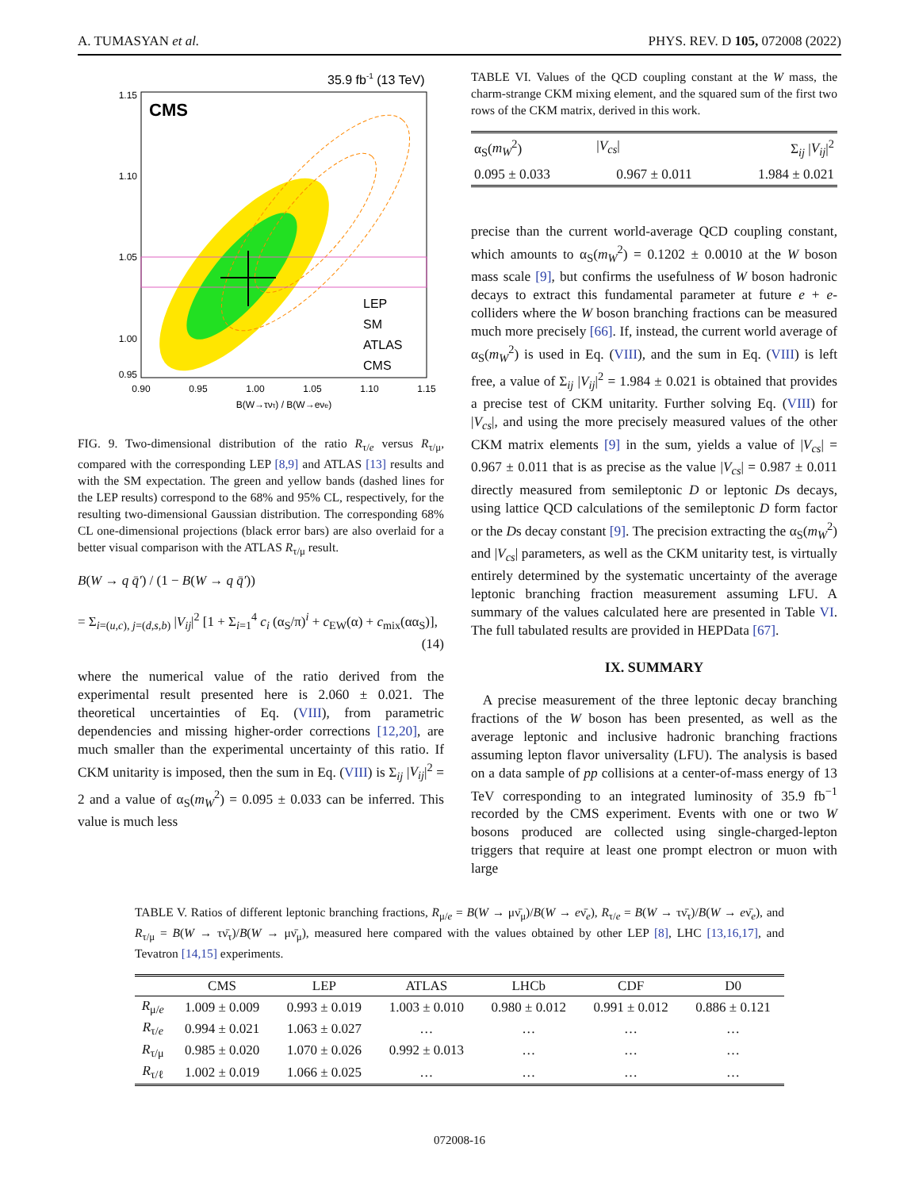A. TUMASYAN et al. PHYS. REV. D 105, 072008 (2022)
35.9 fb-1 (13 TeV)
CMS
1.15
1.10
1.05
1.00
0.95
0.90
0.95
1.00
1.05
1.10
1.15
LEP
SM
ATLAS
CMS
B(W→τντ) / B(W→eνe)
FIG. 9. Two-dimensional distribution of the ratio R<sub>τ/e</sub> versus R<sub>τ/μ</sub>, compared with the corresponding LEP [8,9] and ATLAS [13] results and with the SM expectation. The green and yellow bands (dashed lines for the LEP results) correspond to the 68% and 95% CL, respectively, for the resulting two-dimensional Gaussian distribution. The corresponding 68% CL one-dimensional projections (black error bars) are also overlaid for a better visual comparison with the ATLAS R<sub>τ/μ</sub> result.
B(W → q q̄′) / (1 − B(W → q q̄′))
= Σ<sub>i=(u,c), j=(d,s,b)</sub> |V<sub>ij</sub>|<sup>2</sup> [1 + Σ<sub>i=1</sub><sup>4</sup> c<sub>i</sub> (α<sub>S</sub>/π)<sup>i</sup> + c<sub>EW</sub>(α) + c<sub>mix</sub>(αα<sub>S</sub>)],
(14)
where the numerical value of the ratio derived from the experimental result presented here is 2.060 ± 0.021. The theoretical uncertainties of Eq. (VIII), from parametric dependencies and missing higher-order corrections [12,20], are much smaller than the experimental uncertainty of this ratio. If CKM unitarity is imposed, then the sum in Eq. (VIII) is Σ<sub>ij</sub> |V<sub>ij</sub>|<sup>2</sup> = 2 and a value of α<sub>S</sub>(m<sub>W</sub><sup>2</sup>) = 0.095 ± 0.033 can be inferred. This value is much less
TABLE VI. Values of the QCD coupling constant at the W mass, the charm-strange CKM mixing element, and the squared sum of the first two rows of the CKM matrix, derived in this work.
| α<sub>S</sub>( m<sub>W</sub><sup>2</sup>) | / V<sub>cs</sub> / | Σ<sub>ij</sub> / V<sub>ij</sub> /<sup>2</sup> |
| --- | --- | --- |
| 0.095 ± 0.033 | 0.967 ± 0.011 | 1.984 ± 0.021 |
precise than the current world-average QCD coupling constant, which amounts to α<sub>S</sub>(m<sub>W</sub><sup>2</sup>) = 0.1202 ± 0.0010 at the W boson mass scale [9], but confirms the usefulness of W boson hadronic decays to extract this fundamental parameter at future e + e- colliders where the W boson branching fractions can be measured much more precisely [66]. If, instead, the current world average of α<sub>S</sub>(m<sub>W</sub><sup>2</sup>) is used in Eq. (VIII), and the sum in Eq. (VIII) is left free, a value of Σ<sub>ij</sub> |V<sub>ij</sub>|<sup>2</sup> = 1.984 ± 0.021 is obtained that provides a precise test of CKM unitarity. Further solving Eq. (VIII) for |V<sub>cs</sub>|, and using the more precisely measured values of the other CKM matrix elements [9] in the sum, yields a value of |V<sub>cs</sub>| = 0.967 ± 0.011 that is as precise as the value |V<sub>cs</sub>| = 0.987 ± 0.011 directly measured from semileptonic D or leptonic Ds decays, using lattice QCD calculations of the semileptonic D form factor or the Ds decay constant [9]. The precision extracting the α<sub>S</sub>(m<sub>W</sub><sup>2</sup>) and |V<sub>cs</sub>| parameters, as well as the CKM unitarity test, is virtually entirely determined by the systematic uncertainty of the average leptonic branching fraction measurement assuming LFU. A summary of the values calculated here are presented in Table VI. The full tabulated results are provided in HEPData [67].
IX. SUMMARY
A precise measurement of the three leptonic decay branching fractions of the W boson has been presented, as well as the average leptonic and inclusive hadronic branching fractions assuming lepton flavor universality (LFU). The analysis is based on a data sample of pp collisions at a center-of-mass energy of 13 TeV corresponding to an integrated luminosity of 35.9 fb<sup>−1</sup> recorded by the CMS experiment. Events with one or two W bosons produced are collected using single-charged-lepton triggers that require at least one prompt electron or muon with large
TABLE V. Ratios of different leptonic branching fractions, R<sub>μ/e</sub> = B(W → μν̄<sub>μ</sub>)/B(W → eν̄<sub>e</sub>), R<sub>τ/e</sub> = B(W → τν̄<sub>τ</sub>)/B(W → eν̄<sub>e</sub>), and R<sub>τ/μ</sub> = B(W → τν̄<sub>τ</sub>)/B(W → μν̄<sub>μ</sub>), measured here compared with the values obtained by other LEP [8], LHC [13,16,17], and Tevatron [14,15] experiments.
| | CMS | LEP | ATLAS | LHCb | CDF | D0 |
| --- | --- | --- | --- | --- | --- | --- |
| R<sub>μ/e</sub> | 1.009 ± 0.009 | 0.993 ± 0.019 | 1.003 ± 0.010 | 0.980 ± 0.012 | 0.991 ± 0.012 | 0.886 ± 0.121 |
| R<sub>τ/e</sub> | 0.994 ± 0.021 | 1.063 ± 0.027 | … | … | … | … |
| R<sub>τ/μ</sub> | 0.985 ± 0.020 | 1.070 ± 0.026 | 0.992 ± 0.013 | … | … | … |
| R<sub>τ/ℓ</sub> | 1.002 ± 0.019 | 1.066 ± 0.025 | … | … | … | … |
072008-16